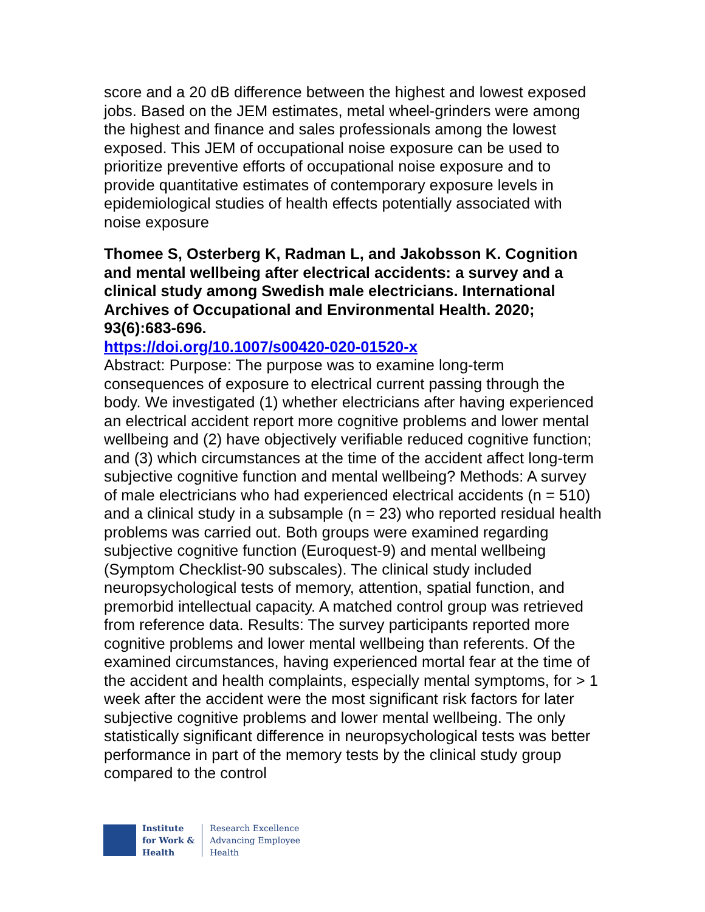score and a 20 dB difference between the highest and lowest exposed jobs. Based on the JEM estimates, metal wheel-grinders were among the highest and finance and sales professionals among the lowest exposed. This JEM of occupational noise exposure can be used to prioritize preventive efforts of occupational noise exposure and to provide quantitative estimates of contemporary exposure levels in epidemiological studies of health effects potentially associated with noise exposure
Thomee S, Osterberg K, Radman L, and Jakobsson K. Cognition and mental wellbeing after electrical accidents: a survey and a clinical study among Swedish male electricians. International Archives of Occupational and Environmental Health. 2020; 93(6):683-696.
https://doi.org/10.1007/s00420-020-01520-x
Abstract: Purpose: The purpose was to examine long-term consequences of exposure to electrical current passing through the body. We investigated (1) whether electricians after having experienced an electrical accident report more cognitive problems and lower mental wellbeing and (2) have objectively verifiable reduced cognitive function; and (3) which circumstances at the time of the accident affect long-term subjective cognitive function and mental wellbeing? Methods: A survey of male electricians who had experienced electrical accidents (n = 510) and a clinical study in a subsample (n = 23) who reported residual health problems was carried out. Both groups were examined regarding subjective cognitive function (Euroquest-9) and mental wellbeing (Symptom Checklist-90 subscales). The clinical study included neuropsychological tests of memory, attention, spatial function, and premorbid intellectual capacity. A matched control group was retrieved from reference data. Results: The survey participants reported more cognitive problems and lower mental wellbeing than referents. Of the examined circumstances, having experienced mortal fear at the time of the accident and health complaints, especially mental symptoms, for > 1 week after the accident were the most significant risk factors for later subjective cognitive problems and lower mental wellbeing. The only statistically significant difference in neuropsychological tests was better performance in part of the memory tests by the clinical study group compared to the control
Institute
for Work &
Health
Research Excellence
Advancing Employee
Health